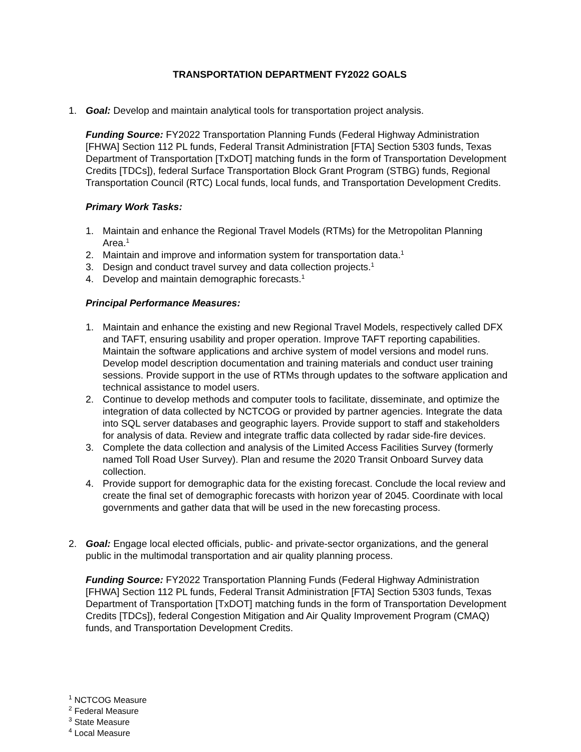TRANSPORTATION DEPARTMENT FY2022 GOALS
1. Goal: Develop and maintain analytical tools for transportation project analysis.
Funding Source: FY2022 Transportation Planning Funds (Federal Highway Administration [FHWA] Section 112 PL funds, Federal Transit Administration [FTA] Section 5303 funds, Texas Department of Transportation [TxDOT] matching funds in the form of Transportation Development Credits [TDCs]), federal Surface Transportation Block Grant Program (STBG) funds, Regional Transportation Council (RTC) Local funds, local funds, and Transportation Development Credits.
Primary Work Tasks:
1. Maintain and enhance the Regional Travel Models (RTMs) for the Metropolitan Planning Area.<sup>1</sup>
2. Maintain and improve and information system for transportation data.<sup>1</sup>
3. Design and conduct travel survey and data collection projects.<sup>1</sup>
4. Develop and maintain demographic forecasts.<sup>1</sup>
Principal Performance Measures:
1. Maintain and enhance the existing and new Regional Travel Models, respectively called DFX and TAFT, ensuring usability and proper operation. Improve TAFT reporting capabilities. Maintain the software applications and archive system of model versions and model runs. Develop model description documentation and training materials and conduct user training sessions. Provide support in the use of RTMs through updates to the software application and technical assistance to model users.
2. Continue to develop methods and computer tools to facilitate, disseminate, and optimize the integration of data collected by NCTCOG or provided by partner agencies. Integrate the data into SQL server databases and geographic layers. Provide support to staff and stakeholders for analysis of data. Review and integrate traffic data collected by radar side-fire devices.
3. Complete the data collection and analysis of the Limited Access Facilities Survey (formerly named Toll Road User Survey). Plan and resume the 2020 Transit Onboard Survey data collection.
4. Provide support for demographic data for the existing forecast. Conclude the local review and create the final set of demographic forecasts with horizon year of 2045. Coordinate with local governments and gather data that will be used in the new forecasting process.
2. Goal: Engage local elected officials, public- and private-sector organizations, and the general public in the multimodal transportation and air quality planning process.
Funding Source: FY2022 Transportation Planning Funds (Federal Highway Administration [FHWA] Section 112 PL funds, Federal Transit Administration [FTA] Section 5303 funds, Texas Department of Transportation [TxDOT] matching funds in the form of Transportation Development Credits [TDCs]), federal Congestion Mitigation and Air Quality Improvement Program (CMAQ) funds, and Transportation Development Credits.
<sup>1</sup> NCTCOG Measure
<sup>2</sup> Federal Measure
<sup>3</sup> State Measure
<sup>4</sup> Local Measure